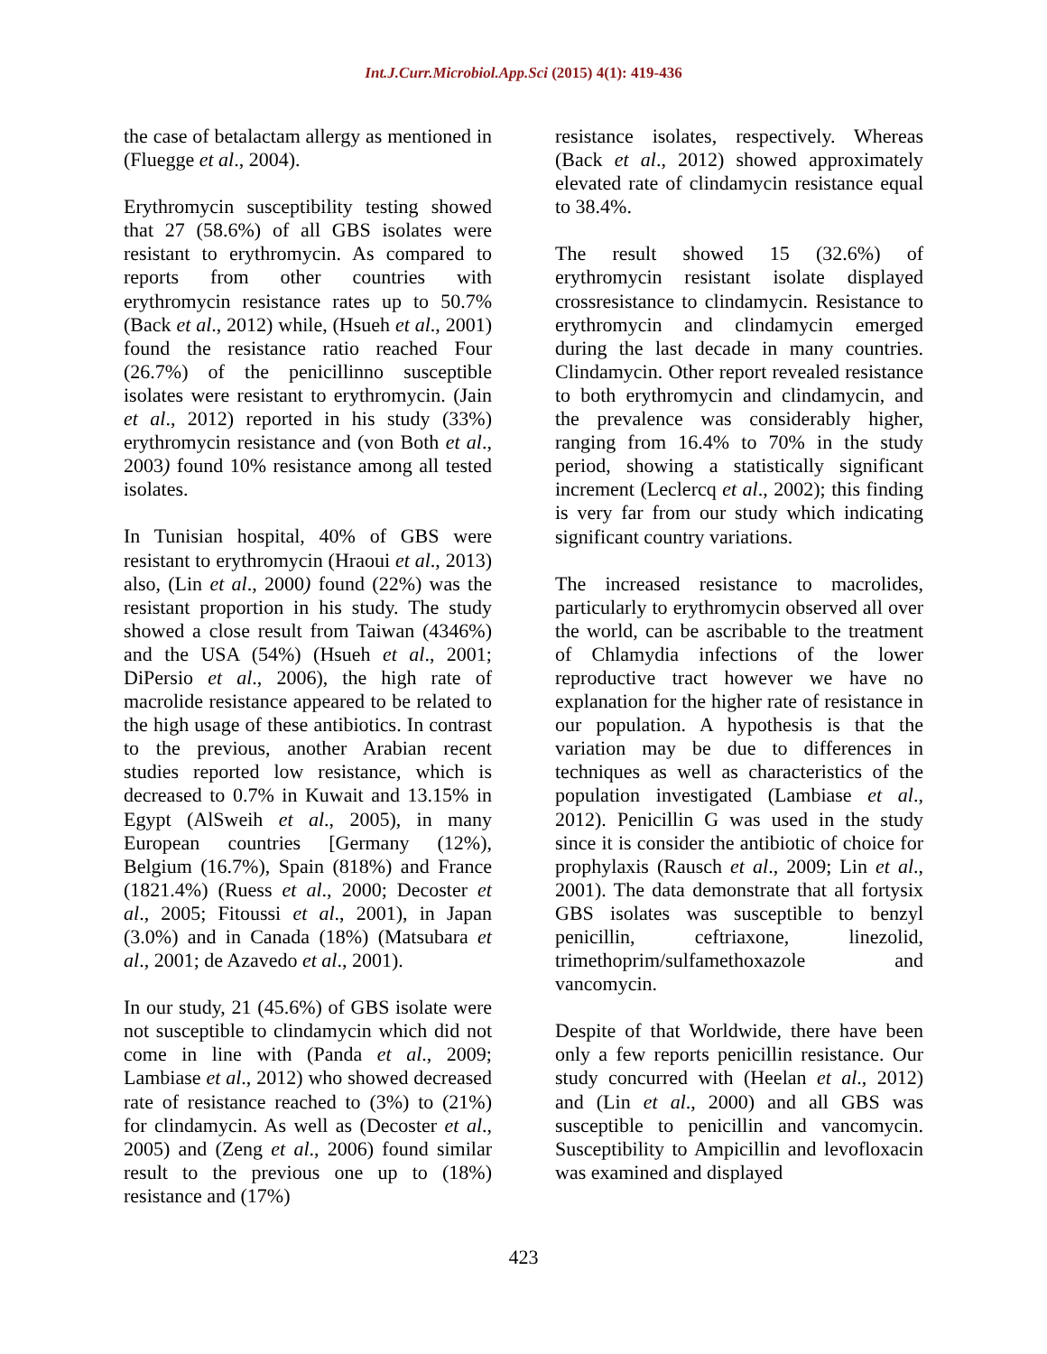Int.J.Curr.Microbiol.App.Sci (2015) 4(1): 419-436
the case of betalactam allergy as mentioned in (Fluegge et al., 2004).
Erythromycin susceptibility testing showed that 27 (58.6%) of all GBS isolates were resistant to erythromycin. As compared to reports from other countries with erythromycin resistance rates up to 50.7% (Back et al., 2012) while, (Hsueh et al., 2001) found the resistance ratio reached Four (26.7%) of the penicillinno susceptible isolates were resistant to erythromycin. (Jain et al., 2012) reported in his study (33%) erythromycin resistance and (von Both et al., 2003) found 10% resistance among all tested isolates.
In Tunisian hospital, 40% of GBS were resistant to erythromycin (Hraoui et al., 2013) also, (Lin et al., 2000) found (22%) was the resistant proportion in his study. The study showed a close result from Taiwan (4346%) and the USA (54%) (Hsueh et al., 2001; DiPersio et al., 2006), the high rate of macrolide resistance appeared to be related to the high usage of these antibiotics. In contrast to the previous, another Arabian recent studies reported low resistance, which is decreased to 0.7% in Kuwait and 13.15% in Egypt (AlSweih et al., 2005), in many European countries [Germany (12%), Belgium (16.7%), Spain (818%) and France (1821.4%) (Ruess et al., 2000; Decoster et al., 2005; Fitoussi et al., 2001), in Japan (3.0%) and in Canada (18%) (Matsubara et al., 2001; de Azavedo et al., 2001).
In our study, 21 (45.6%) of GBS isolate were not susceptible to clindamycin which did not come in line with (Panda et al., 2009; Lambiase et al., 2012) who showed decreased rate of resistance reached to (3%) to (21%) for clindamycin. As well as (Decoster et al., 2005) and (Zeng et al., 2006) found similar result to the previous one up to (18%) resistance and (17%)
resistance isolates, respectively. Whereas (Back et al., 2012) showed approximately elevated rate of clindamycin resistance equal to 38.4%.
The result showed 15 (32.6%) of erythromycin resistant isolate displayed crossresistance to clindamycin. Resistance to erythromycin and clindamycin emerged during the last decade in many countries. Clindamycin. Other report revealed resistance to both erythromycin and clindamycin, and the prevalence was considerably higher, ranging from 16.4% to 70% in the study period, showing a statistically significant increment (Leclercq et al., 2002); this finding is very far from our study which indicating significant country variations.
The increased resistance to macrolides, particularly to erythromycin observed all over the world, can be ascribable to the treatment of Chlamydia infections of the lower reproductive tract however we have no explanation for the higher rate of resistance in our population. A hypothesis is that the variation may be due to differences in techniques as well as characteristics of the population investigated (Lambiase et al., 2012). Penicillin G was used in the study since it is consider the antibiotic of choice for prophylaxis (Rausch et al., 2009; Lin et al., 2001). The data demonstrate that all fortysix GBS isolates was susceptible to benzyl penicillin, ceftriaxone, linezolid, trimethoprim/sulfamethoxazole and vancomycin.
Despite of that Worldwide, there have been only a few reports penicillin resistance. Our study concurred with (Heelan et al., 2012) and (Lin et al., 2000) and all GBS was susceptible to penicillin and vancomycin. Susceptibility to Ampicillin and levofloxacin was examined and displayed
423